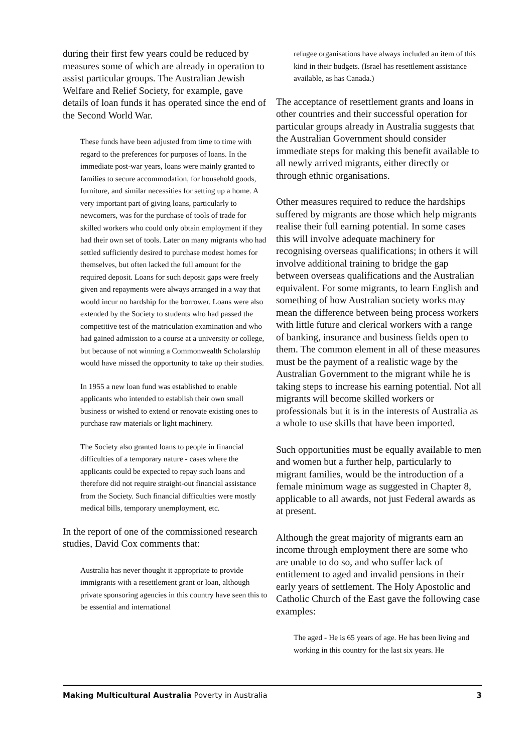during their first few years could be reduced by measures some of which are already in operation to assist particular groups. The Australian Jewish Welfare and Relief Society, for example, gave details of loan funds it has operated since the end of the Second World War.
These funds have been adjusted from time to time with regard to the preferences for purposes of loans. In the immediate post-war years, loans were mainly granted to families to secure accommodation, for household goods, furniture, and similar necessities for setting up a home. A very important part of giving loans, particularly to newcomers, was for the purchase of tools of trade for skilled workers who could only obtain employment if they had their own set of tools. Later on many migrants who had settled sufficiently desired to purchase modest homes for themselves, but often lacked the full amount for the required deposit. Loans for such deposit gaps were freely given and repayments were always arranged in a way that would incur no hardship for the borrower. Loans were also extended by the Society to students who had passed the competitive test of the matriculation examination and who had gained admission to a course at a university or college, but because of not winning a Commonwealth Scholarship would have missed the opportunity to take up their studies.
In 1955 a new loan fund was established to enable applicants who intended to establish their own small business or wished to extend or renovate existing ones to purchase raw materials or light machinery.
The Society also granted loans to people in financial difficulties of a temporary nature - cases where the applicants could be expected to repay such loans and therefore did not require straight-out financial assistance from the Society. Such financial difficulties were mostly medical bills, temporary unemployment, etc.
In the report of one of the commissioned research studies, David Cox comments that:
Australia has never thought it appropriate to provide immigrants with a resettlement grant or loan, although private sponsoring agencies in this country have seen this to be essential and international
refugee organisations have always included an item of this kind in their budgets. (Israel has resettlement assistance available, as has Canada.)
The acceptance of resettlement grants and loans in other countries and their successful operation for particular groups already in Australia suggests that the Australian Government should consider immediate steps for making this benefit available to all newly arrived migrants, either directly or through ethnic organisations.
Other measures required to reduce the hardships suffered by migrants are those which help migrants realise their full earning potential. In some cases this will involve adequate machinery for recognising overseas qualifications; in others it will involve additional training to bridge the gap between overseas qualifications and the Australian equivalent. For some migrants, to learn English and something of how Australian society works may mean the difference between being process workers with little future and clerical workers with a range of banking, insurance and business fields open to them. The common element in all of these measures must be the payment of a realistic wage by the Australian Government to the migrant while he is taking steps to increase his earning potential. Not all migrants will become skilled workers or professionals but it is in the interests of Australia as a whole to use skills that have been imported.
Such opportunities must be equally available to men and women but a further help, particularly to migrant families, would be the introduction of a female minimum wage as suggested in Chapter 8, applicable to all awards, not just Federal awards as at present.
Although the great majority of migrants earn an income through employment there are some who are unable to do so, and who suffer lack of entitlement to aged and invalid pensions in their early years of settlement. The Holy Apostolic and Catholic Church of the East gave the following case examples:
The aged - He is 65 years of age. He has been living and working in this country for the last six years. He
Making Multicultural Australia Poverty in Australia 3